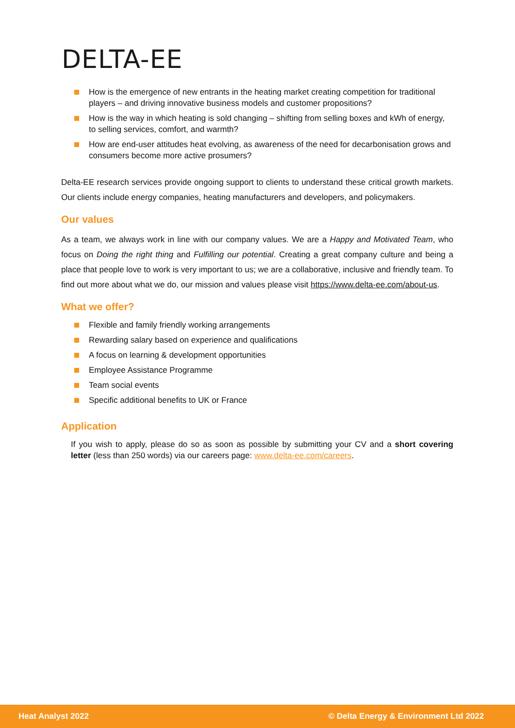DELTA-EE
How is the emergence of new entrants in the heating market creating competition for traditional players – and driving innovative business models and customer propositions?
How is the way in which heating is sold changing – shifting from selling boxes and kWh of energy, to selling services, comfort, and warmth?
How are end-user attitudes heat evolving, as awareness of the need for decarbonisation grows and consumers become more active prosumers?
Delta-EE research services provide ongoing support to clients to understand these critical growth markets. Our clients include energy companies, heating manufacturers and developers, and policymakers.
Our values
As a team, we always work in line with our company values. We are a Happy and Motivated Team, who focus on Doing the right thing and Fulfilling our potential. Creating a great company culture and being a place that people love to work is very important to us; we are a collaborative, inclusive and friendly team. To find out more about what we do, our mission and values please visit https://www.delta-ee.com/about-us.
What we offer?
Flexible and family friendly working arrangements
Rewarding salary based on experience and qualifications
A focus on learning & development opportunities
Employee Assistance Programme
Team social events
Specific additional benefits to UK or France
Application
If you wish to apply, please do so as soon as possible by submitting your CV and a short covering letter (less than 250 words) via our careers page: www.delta-ee.com/careers.
Heat Analyst 2022 © Delta Energy & Environment Ltd 2022